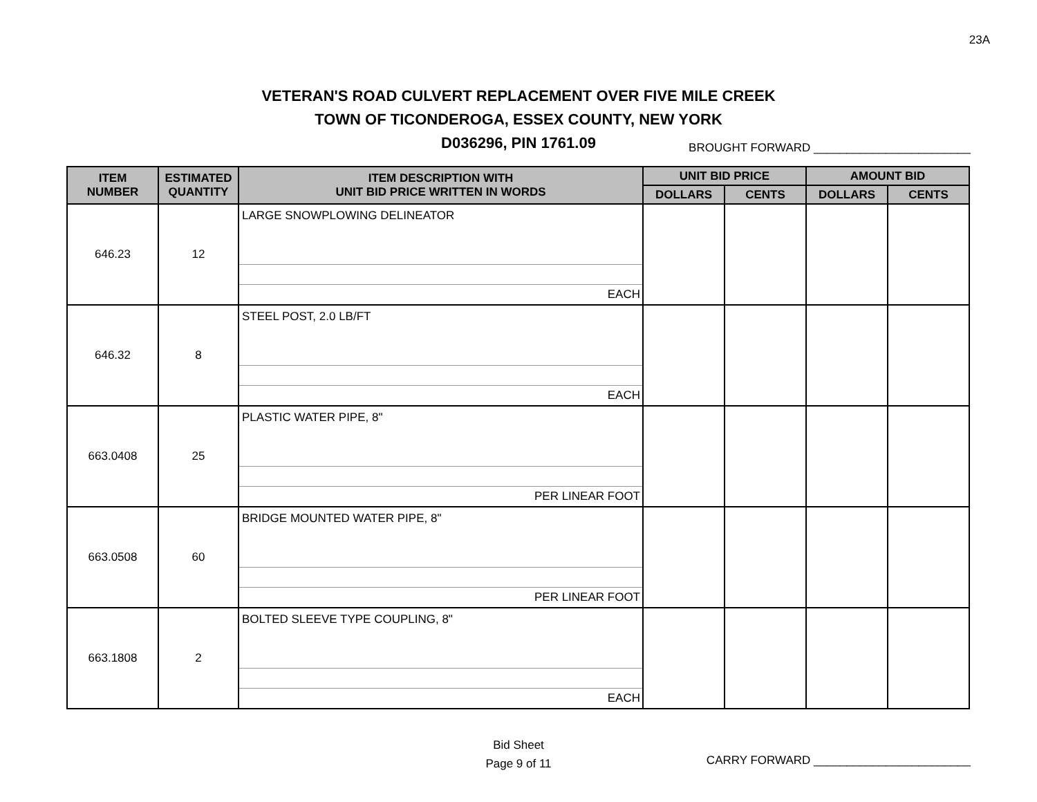23A
VETERAN'S ROAD CULVERT REPLACEMENT OVER FIVE MILE CREEK
TOWN OF TICONDEROGA, ESSEX COUNTY, NEW YORK
D036296, PIN 1761.09
BROUGHT FORWARD ________________________
| ITEM NUMBER | ESTIMATED QUANTITY | ITEM DESCRIPTION WITH UNIT BID PRICE WRITTEN IN WORDS | UNIT BID PRICE | | AMOUNT BID | |
| --- | --- | --- | --- | --- | --- | --- |
| | | | DOLLARS | CENTS | DOLLARS | CENTS |
| 646.23 | 12 | LARGE SNOWPLOWING DELINEATOR EACH | | | | |
| 646.32 | 8 | STEEL POST, 2.0 LB/FT EACH | | | | |
| 663.0408 | 25 | PLASTIC WATER PIPE, 8" PER LINEAR FOOT | | | | |
| 663.0508 | 60 | BRIDGE MOUNTED WATER PIPE, 8" PER LINEAR FOOT | | | | |
| 663.1808 | 2 | BOLTED SLEEVE TYPE COUPLING, 8" EACH | | | | |
Bid Sheet
Page 9 of 11
CARRY FORWARD ________________________